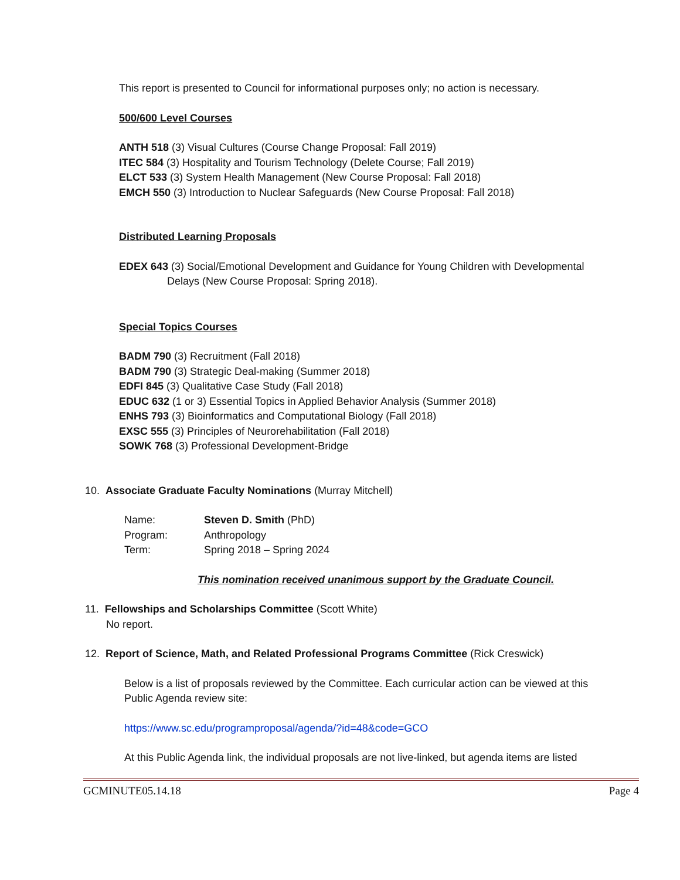This report is presented to Council for informational purposes only; no action is necessary.
500/600 Level Courses
ANTH 518 (3) Visual Cultures (Course Change Proposal: Fall 2019)
ITEC 584 (3) Hospitality and Tourism Technology (Delete Course; Fall 2019)
ELCT 533 (3) System Health Management (New Course Proposal: Fall 2018)
EMCH 550 (3) Introduction to Nuclear Safeguards (New Course Proposal: Fall 2018)
Distributed Learning Proposals
EDEX 643 (3) Social/Emotional Development and Guidance for Young Children with Developmental Delays (New Course Proposal: Spring 2018).
Special Topics Courses
BADM 790 (3) Recruitment (Fall 2018)
BADM 790 (3) Strategic Deal-making (Summer 2018)
EDFI 845 (3) Qualitative Case Study (Fall 2018)
EDUC 632 (1 or 3) Essential Topics in Applied Behavior Analysis (Summer 2018)
ENHS 793 (3) Bioinformatics and Computational Biology (Fall 2018)
EXSC 555 (3) Principles of Neurorehabilitation (Fall 2018)
SOWK 768 (3) Professional Development-Bridge
10. Associate Graduate Faculty Nominations (Murray Mitchell)
| Name: | Steven D. Smith (PhD) |
| Program: | Anthropology |
| Term: | Spring 2018 – Spring 2024 |
This nomination received unanimous support by the Graduate Council.
11. Fellowships and Scholarships Committee (Scott White)
No report.
12. Report of Science, Math, and Related Professional Programs Committee (Rick Creswick)
Below is a list of proposals reviewed by the Committee. Each curricular action can be viewed at this Public Agenda review site:
https://www.sc.edu/programproposal/agenda/?id=48&code=GCO
At this Public Agenda link, the individual proposals are not live-linked, but agenda items are listed
GCMINUTE05.14.18 Page 4